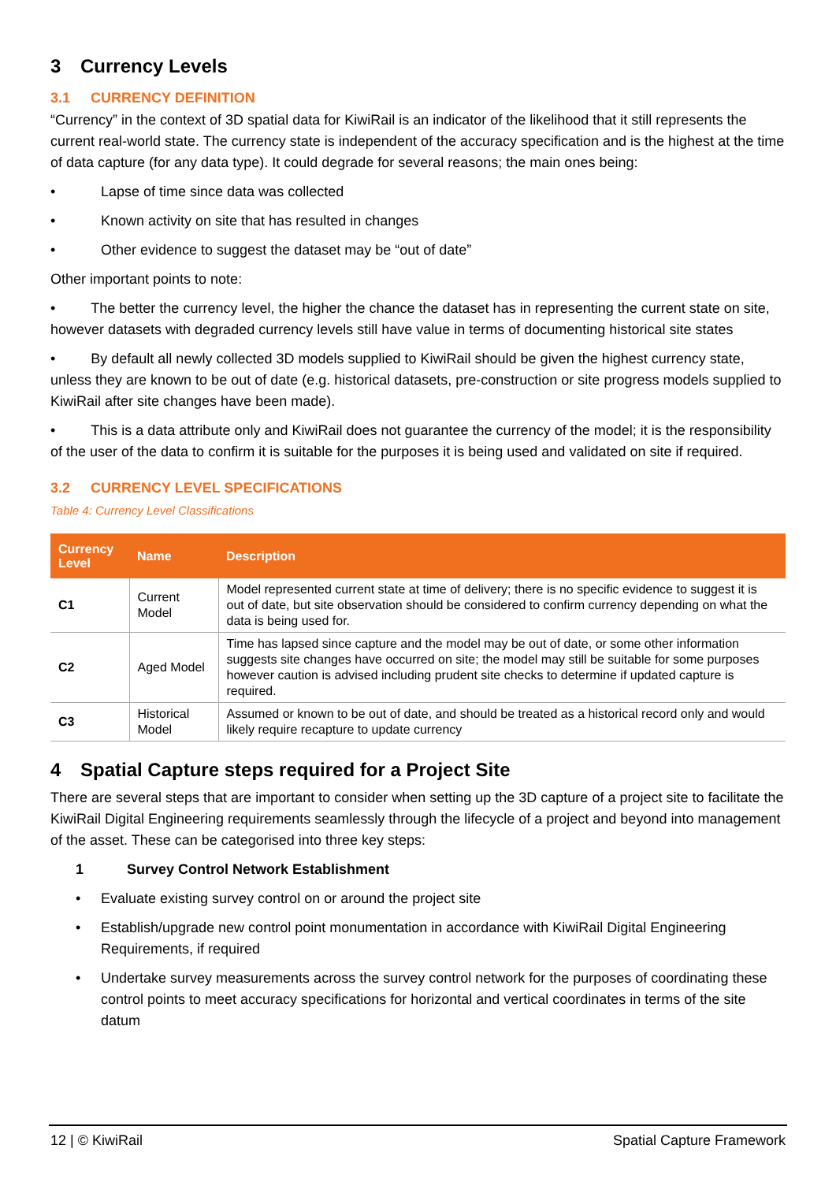3 Currency Levels
3.1 CURRENCY DEFINITION
“Currency” in the context of 3D spatial data for KiwiRail is an indicator of the likelihood that it still represents the current real-world state. The currency state is independent of the accuracy specification and is the highest at the time of data capture (for any data type). It could degrade for several reasons; the main ones being:
• Lapse of time since data was collected
• Known activity on site that has resulted in changes
• Other evidence to suggest the dataset may be “out of date”
Other important points to note:
• The better the currency level, the higher the chance the dataset has in representing the current state on site, however datasets with degraded currency levels still have value in terms of documenting historical site states
• By default all newly collected 3D models supplied to KiwiRail should be given the highest currency state, unless they are known to be out of date (e.g. historical datasets, pre-construction or site progress models supplied to KiwiRail after site changes have been made).
• This is a data attribute only and KiwiRail does not guarantee the currency of the model; it is the responsibility of the user of the data to confirm it is suitable for the purposes it is being used and validated on site if required.
3.2 CURRENCY LEVEL SPECIFICATIONS
Table 4: Currency Level Classifications
| Currency Level | Name | Description |
| --- | --- | --- |
| C1 | Current Model | Model represented current state at time of delivery; there is no specific evidence to suggest it is out of date, but site observation should be considered to confirm currency depending on what the data is being used for. |
| C2 | Aged Model | Time has lapsed since capture and the model may be out of date, or some other information suggests site changes have occurred on site; the model may still be suitable for some purposes however caution is advised including prudent site checks to determine if updated capture is required. |
| C3 | Historical Model | Assumed or known to be out of date, and should be treated as a historical record only and would likely require recapture to update currency |
4 Spatial Capture steps required for a Project Site
There are several steps that are important to consider when setting up the 3D capture of a project site to facilitate the KiwiRail Digital Engineering requirements seamlessly through the lifecycle of a project and beyond into management of the asset. These can be categorised into three key steps:
1 Survey Control Network Establishment
• Evaluate existing survey control on or around the project site
• Establish/upgrade new control point monumentation in accordance with KiwiRail Digital Engineering Requirements, if required
• Undertake survey measurements across the survey control network for the purposes of coordinating these control points to meet accuracy specifications for horizontal and vertical coordinates in terms of the site datum
12 | © KiwiRail Spatial Capture Framework